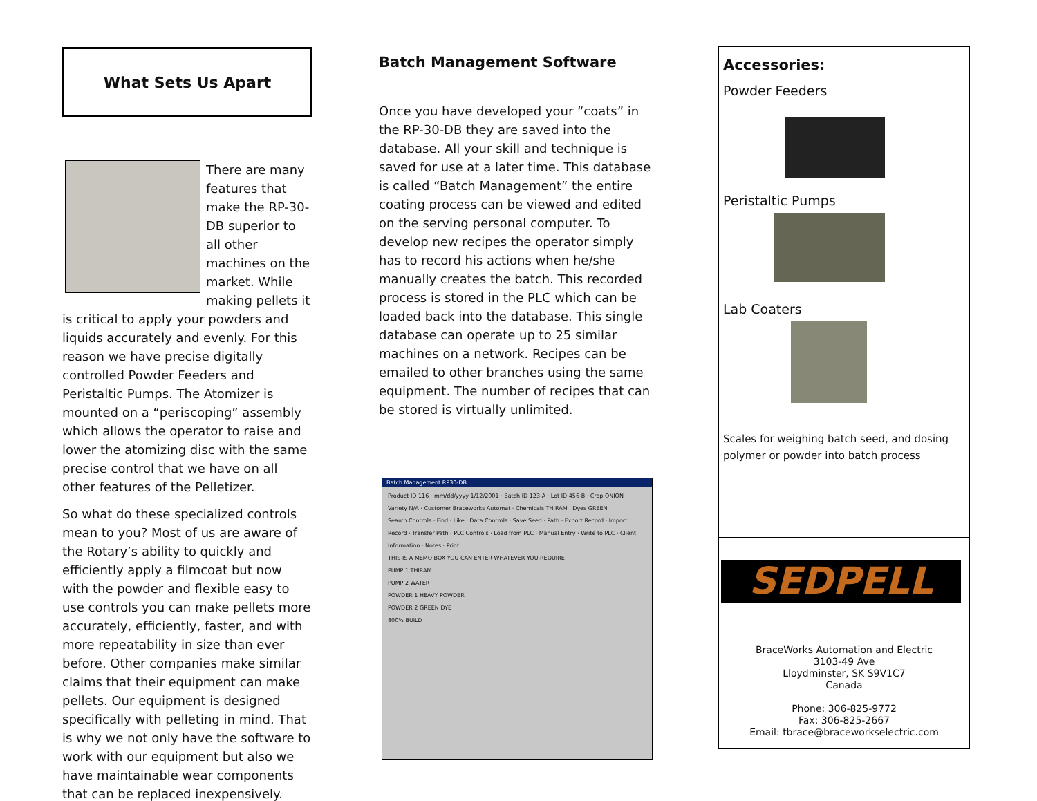What Sets Us Apart
There are many features that make the RP-30-DB superior to all other machines on the market. While making pellets it is critical to apply your powders and liquids accurately and evenly. For this reason we have precise digitally controlled Powder Feeders and Peristaltic Pumps. The Atomizer is mounted on a “periscoping” assembly which allows the operator to raise and lower the atomizing disc with the same precise control that we have on all other features of the Pelletizer.
So what do these specialized controls mean to you? Most of us are aware of the Rotary’s ability to quickly and efficiently apply a filmcoat but now with the powder and flexible easy to use controls you can make pellets more accurately, efficiently, faster, and with more repeatability in size than ever before. Other companies make similar claims that their equipment can make pellets. Our equipment is designed specifically with pelleting in mind. That is why we not only have the software to work with our equipment but also we have maintainable wear components that can be replaced inexpensively.
Batch Management Software
Once you have developed your “coats” in the RP-30-DB they are saved into the database. All your skill and technique is saved for use at a later time. This database is called “Batch Management” the entire coating process can be viewed and edited on the serving personal computer. To develop new recipes the operator simply has to record his actions when he/she manually creates the batch. This recorded process is stored in the PLC which can be loaded back into the database. This single database can operate up to 25 similar machines on a network. Recipes can be emailed to other branches using the same equipment. The number of recipes that can be stored is virtually unlimited.
Batch Management RP30-DB
Product ID 116 · mm/dd/yyyy 1/12/2001 · Batch ID 123-A · Lot ID 456-B · Crop ONION · Variety N/A · Customer Braceworks Automat · Chemicals THIRAM · Dyes GREEN
Search Controls · Find · Like · Data Controls · Save Seed · Path · Export Record · Import Record · Transfer Path · PLC Controls · Load from PLC · Manual Entry · Write to PLC · Client Information · Notes · Print
THIS IS A MEMO BOX YOU CAN ENTER WHATEVER YOU REQUIRE
PUMP 1 THIRAM
PUMP 2 WATER
POWDER 1 HEAVY POWDER
POWDER 2 GREEN DYE
800% BUILD
Accessories:
Powder Feeders
Peristaltic Pumps
Lab Coaters
Scales for weighing batch seed, and dosing polymer or powder into batch process
SEDPELL
BraceWorks Automation and Electric
3103-49 Ave
Lloydminster, SK S9V1C7
Canada
Phone: 306-825-9772
Fax: 306-825-2667
Email: tbrace@braceworkselectric.com